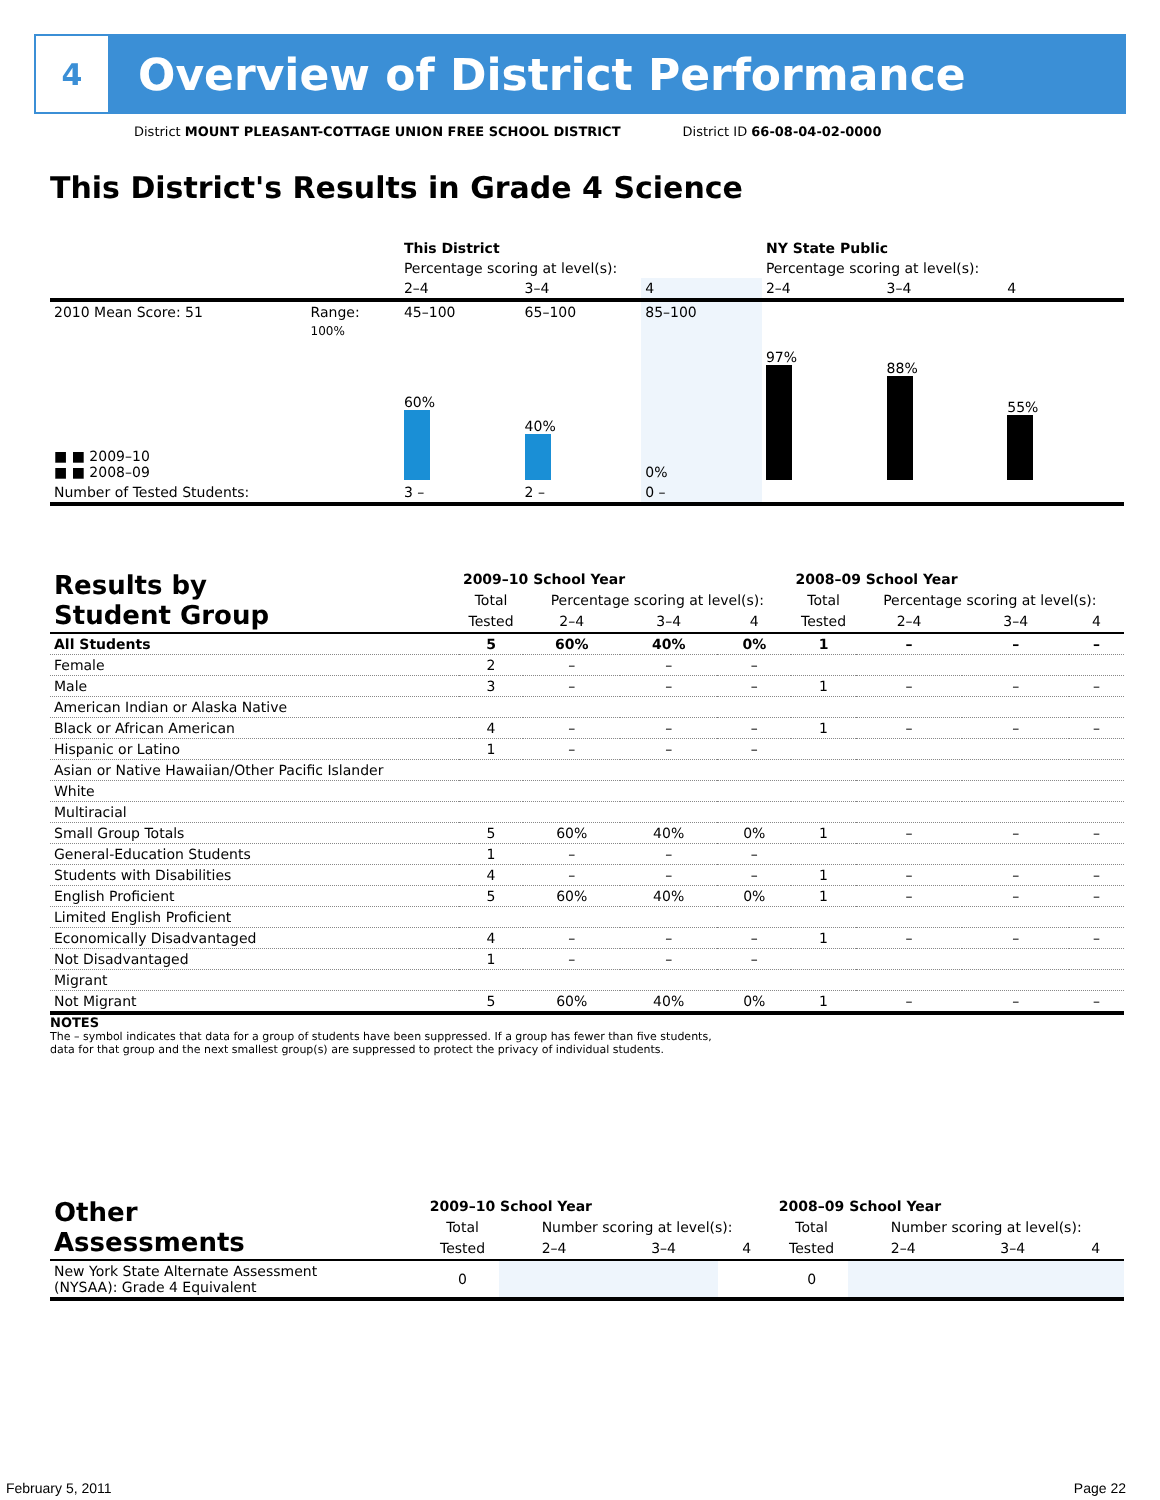4
Overview of District Performance
District MOUNT PLEASANT-COTTAGE UNION FREE SCHOOL DISTRICT District ID 66-08-04-02-0000
This District's Results in Grade 4 Science
| | | This District | | | NY State Public | | |
| | | Percentage scoring at level(s): | | | Percentage scoring at level(s): | | |
| | | 2–4 | 3–4 | 4 | 2–4 | 3–4 | 4 |
| 2010 Mean Score: 51 | Range: | 45–100 | 65–100 | 85–100 | | | |
| ■ ■ 2009–10 ■ ■ 2008–09 | 100% | 60% | 40% | 0% | 97% | 88% | 55% |
| Number of Tested Students: | | 3 – | 2 – | 0 – | | | |
| Results by Student Group | 2009–10 School Year | | | | 2008–09 School Year | | | |
| | Total | Percentage scoring at level(s): | | | Total | Percentage scoring at level(s): | | |
| | Tested | 2–4 | 3–4 | 4 | Tested | 2–4 | 3–4 | 4 |
| All Students | 5 | 60% | 40% | 0% | 1 | – | – | – |
| Female | 2 | – | – | – | | | | |
| Male | 3 | – | – | – | 1 | – | – | – |
| American Indian or Alaska Native | | | | | | | | |
| Black or African American | 4 | – | – | – | 1 | – | – | – |
| Hispanic or Latino | 1 | – | – | – | | | | |
| Asian or Native Hawaiian/Other Pacific Islander | | | | | | | | |
| White | | | | | | | | |
| Multiracial | | | | | | | | |
| Small Group Totals | 5 | 60% | 40% | 0% | 1 | – | – | – |
| General-Education Students | 1 | – | – | – | | | | |
| Students with Disabilities | 4 | – | – | – | 1 | – | – | – |
| English Proficient | 5 | 60% | 40% | 0% | 1 | – | – | – |
| Limited English Proficient | | | | | | | | |
| Economically Disadvantaged | 4 | – | – | – | 1 | – | – | – |
| Not Disadvantaged | 1 | – | – | – | | | | |
| Migrant | | | | | | | | |
| Not Migrant | 5 | 60% | 40% | 0% | 1 | – | – | – |
NOTES
The – symbol indicates that data for a group of students have been suppressed. If a group has fewer than five students,
data for that group and the next smallest group(s) are suppressed to protect the privacy of individual students.
| Other Assessments | 2009–10 School Year | | | | 2008–09 School Year | | | |
| | Total | Number scoring at level(s): | | | Total | Number scoring at level(s): | | |
| | Tested | 2–4 | 3–4 | 4 | Tested | 2–4 | 3–4 | 4 |
| New York State Alternate Assessment (NYSAA): Grade 4 Equivalent | 0 | | | | 0 | | | |
February 5, 2011 Page 22